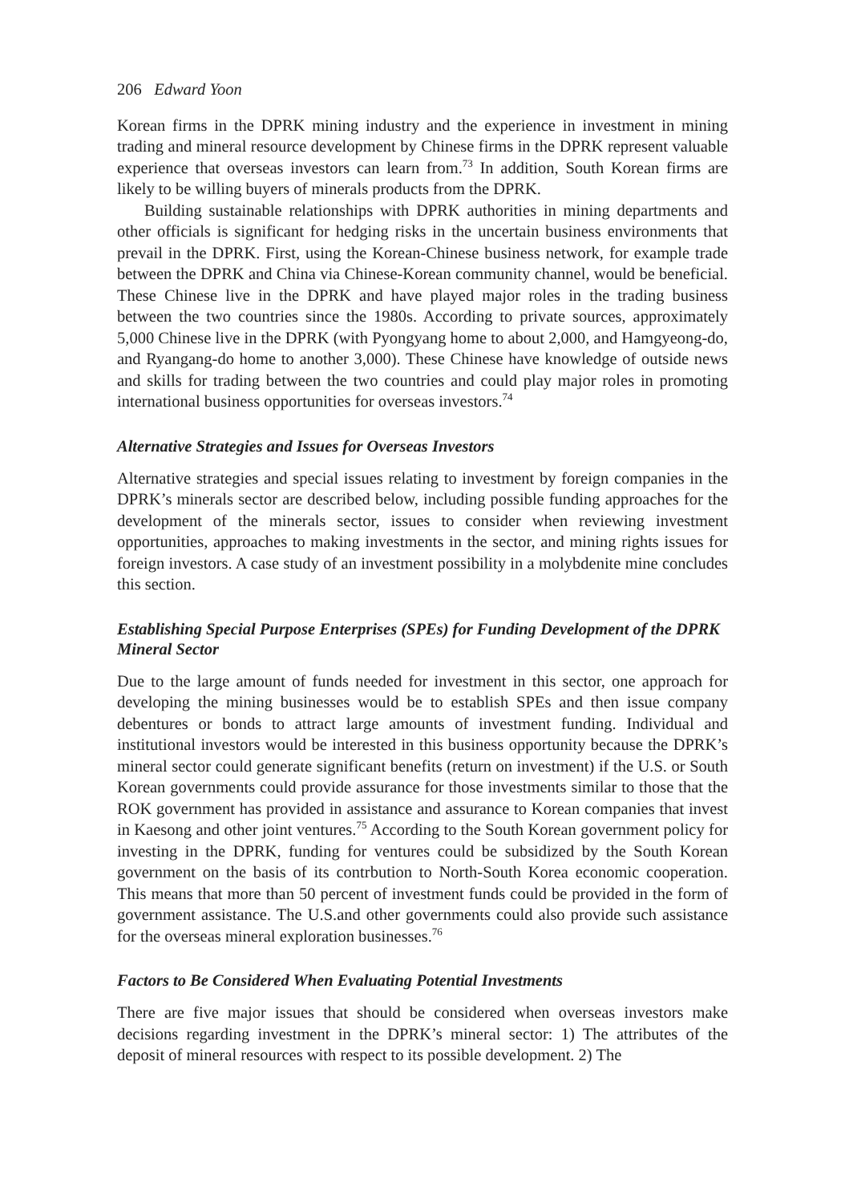206 Edward Yoon
Korean firms in the DPRK mining industry and the experience in investment in mining trading and mineral resource development by Chinese firms in the DPRK represent valuable experience that overseas investors can learn from.<sup>73</sup> In addition, South Korean firms are likely to be willing buyers of minerals products from the DPRK.
Building sustainable relationships with DPRK authorities in mining departments and other officials is significant for hedging risks in the uncertain business environments that prevail in the DPRK. First, using the Korean-Chinese business network, for example trade between the DPRK and China via Chinese-Korean community channel, would be beneficial. These Chinese live in the DPRK and have played major roles in the trading business between the two countries since the 1980s. According to private sources, approximately 5,000 Chinese live in the DPRK (with Pyongyang home to about 2,000, and Hamgyeong-do, and Ryangang-do home to another 3,000). These Chinese have knowledge of outside news and skills for trading between the two countries and could play major roles in promoting international business opportunities for overseas investors.<sup>74</sup>
Alternative Strategies and Issues for Overseas Investors
Alternative strategies and special issues relating to investment by foreign companies in the DPRK’s minerals sector are described below, including possible funding approaches for the development of the minerals sector, issues to consider when reviewing investment opportunities, approaches to making investments in the sector, and mining rights issues for foreign investors. A case study of an investment possibility in a molybdenite mine concludes this section.
Establishing Special Purpose Enterprises (SPEs) for Funding Development of the DPRK Mineral Sector
Due to the large amount of funds needed for investment in this sector, one approach for developing the mining businesses would be to establish SPEs and then issue company debentures or bonds to attract large amounts of investment funding. Individual and institutional investors would be interested in this business opportunity because the DPRK’s mineral sector could generate significant benefits (return on investment) if the U.S. or South Korean governments could provide assurance for those investments similar to those that the ROK government has provided in assistance and assurance to Korean companies that invest in Kaesong and other joint ventures.<sup>75</sup> According to the South Korean government policy for investing in the DPRK, funding for ventures could be subsidized by the South Korean government on the basis of its contrbution to North-South Korea economic cooperation. This means that more than 50 percent of investment funds could be provided in the form of government assistance. The U.S.and other governments could also provide such assistance for the overseas mineral exploration businesses.<sup>76</sup>
Factors to Be Considered When Evaluating Potential Investments
There are five major issues that should be considered when overseas investors make decisions regarding investment in the DPRK’s mineral sector: 1) The attributes of the deposit of mineral resources with respect to its possible development. 2) The